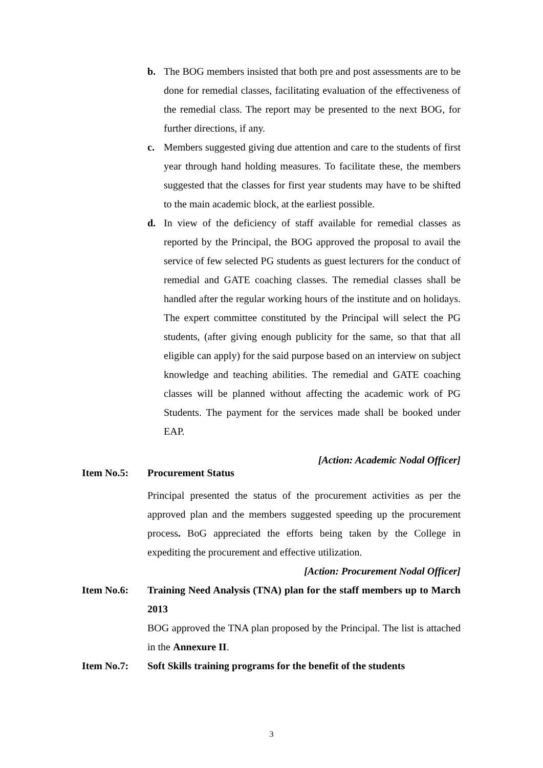b. The BOG members insisted that both pre and post assessments are to be done for remedial classes, facilitating evaluation of the effectiveness of the remedial class. The report may be presented to the next BOG, for further directions, if any.
c. Members suggested giving due attention and care to the students of first year through hand holding measures. To facilitate these, the members suggested that the classes for first year students may have to be shifted to the main academic block, at the earliest possible.
d. In view of the deficiency of staff available for remedial classes as reported by the Principal, the BOG approved the proposal to avail the service of few selected PG students as guest lecturers for the conduct of remedial and GATE coaching classes. The remedial classes shall be handled after the regular working hours of the institute and on holidays. The expert committee constituted by the Principal will select the PG students, (after giving enough publicity for the same, so that that all eligible can apply) for the said purpose based on an interview on subject knowledge and teaching abilities. The remedial and GATE coaching classes will be planned without affecting the academic work of PG Students. The payment for the services made shall be booked under EAP.
[Action: Academic Nodal Officer]
Item No.5: Procurement Status
Principal presented the status of the procurement activities as per the approved plan and the members suggested speeding up the procurement process. BoG appreciated the efforts being taken by the College in expediting the procurement and effective utilization.
[Action: Procurement Nodal Officer]
Item No.6: Training Need Analysis (TNA) plan for the staff members up to March 2013
BOG approved the TNA plan proposed by the Principal. The list is attached in the Annexure II.
Item No.7: Soft Skills training programs for the benefit of the students
3